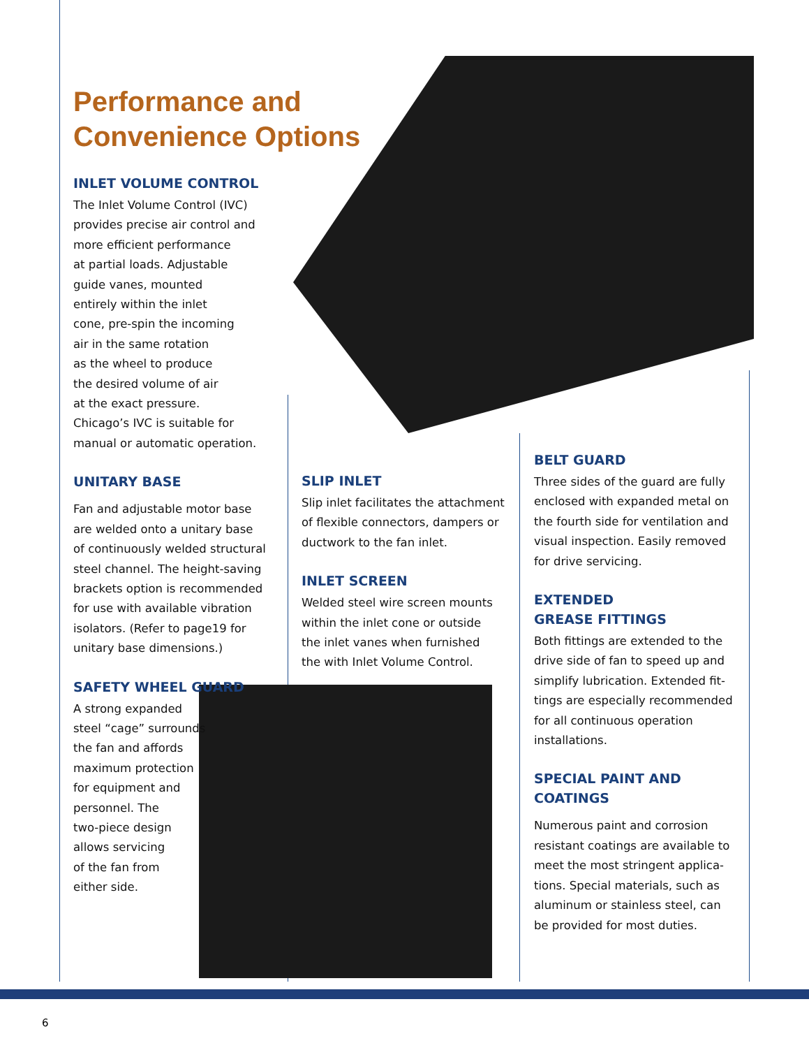Performance and
Convenience Options
INLET VOLUME CONTROL
The Inlet Volume Control (IVC)
provides precise air control and
more efficient performance
at partial loads. Adjustable
guide vanes, mounted
entirely within the inlet
cone, pre-spin the incoming
air in the same rotation
as the wheel to produce
the desired volume of air
at the exact pressure.
Chicago’s IVC is suitable for
manual or automatic operation.
UNITARY BASE
Fan and adjustable motor base
are welded onto a unitary base
of continuously welded structural
steel channel. The height-saving
brackets option is recommended
for use with available vibration
isolators. (Refer to page19 for
unitary base dimensions.)
SAFETY WHEEL GUARD
A strong expanded
steel “cage” surrounds
the fan and affords
maximum protection
for equipment and
personnel. The
two-piece design
allows servicing
of the fan from
either side.
SLIP INLET
Slip inlet facilitates the attachment
of flexible connectors, dampers or
ductwork to the fan inlet.
INLET SCREEN
Welded steel wire screen mounts
within the inlet cone or outside
the inlet vanes when furnished
the with Inlet Volume Control.
BELT GUARD
Three sides of the guard are fully
enclosed with expanded metal on
the fourth side for ventilation and
visual inspection. Easily removed
for drive servicing.
EXTENDED
GREASE FITTINGS
Both fittings are extended to the
drive side of fan to speed up and
simplify lubrication. Extended fit-
tings are especially recommended
for all continuous operation
installations.
SPECIAL PAINT AND
COATINGS
Numerous paint and corrosion
resistant coatings are available to
meet the most stringent applica-
tions. Special materials, such as
aluminum or stainless steel, can
be provided for most duties.
6